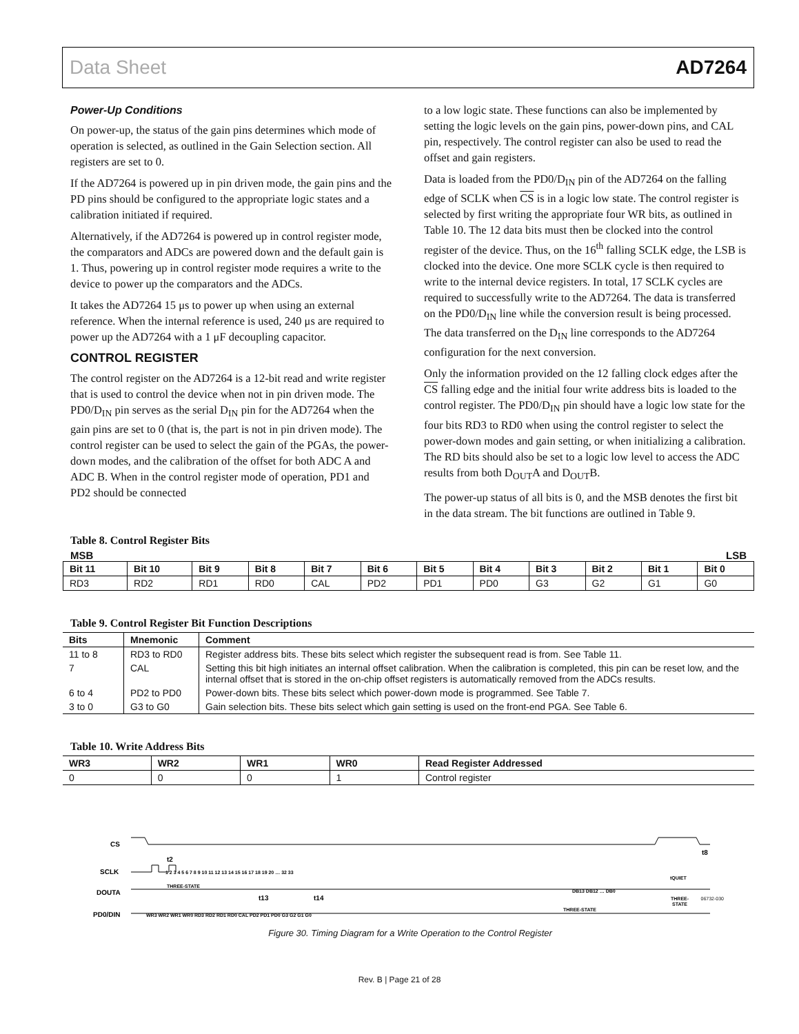Data Sheet AD7264
Power-Up Conditions
On power-up, the status of the gain pins determines which mode of operation is selected, as outlined in the Gain Selection section. All registers are set to 0.
If the AD7264 is powered up in pin driven mode, the gain pins and the PD pins should be configured to the appropriate logic states and a calibration initiated if required.
Alternatively, if the AD7264 is powered up in control register mode, the comparators and ADCs are powered down and the default gain is 1. Thus, powering up in control register mode requires a write to the device to power up the comparators and the ADCs.
It takes the AD7264 15 μs to power up when using an external reference. When the internal reference is used, 240 μs are required to power up the AD7264 with a 1 μF decoupling capacitor.
CONTROL REGISTER
The control register on the AD7264 is a 12-bit read and write register that is used to control the device when not in pin driven mode. The PD0/D<sub>IN</sub> pin serves as the serial D<sub>IN</sub> pin for the AD7264 when the gain pins are set to 0 (that is, the part is not in pin driven mode). The control register can be used to select the gain of the PGAs, the power-down modes, and the calibration of the offset for both ADC A and ADC B. When in the control register mode of operation, PD1 and PD2 should be connected
to a low logic state. These functions can also be implemented by setting the logic levels on the gain pins, power-down pins, and CAL pin, respectively. The control register can also be used to read the offset and gain registers.
Data is loaded from the PD0/D<sub>IN</sub> pin of the AD7264 on the falling edge of SCLK when CS is in a logic low state. The control register is selected by first writing the appropriate four WR bits, as outlined in Table 10. The 12 data bits must then be clocked into the control register of the device. Thus, on the 16<sup>th</sup> falling SCLK edge, the LSB is clocked into the device. One more SCLK cycle is then required to write to the internal device registers. In total, 17 SCLK cycles are required to successfully write to the AD7264. The data is transferred on the PD0/D<sub>IN</sub> line while the conversion result is being processed. The data transferred on the D<sub>IN</sub> line corresponds to the AD7264 configuration for the next conversion.
Only the information provided on the 12 falling clock edges after the CS falling edge and the initial four write address bits is loaded to the control register. The PD0/D<sub>IN</sub> pin should have a logic low state for the four bits RD3 to RD0 when using the control register to select the power-down modes and gain setting, or when initializing a calibration. The RD bits should also be set to a logic low level to access the ADC results from both D<sub>OUT</sub>A and D<sub>OUT</sub>B.
The power-up status of all bits is 0, and the MSB denotes the first bit in the data stream. The bit functions are outlined in Table 9.
Table 8. Control Register Bits
MSB LSB
| Bit 11 | Bit 10 | Bit 9 | Bit 8 | Bit 7 | Bit 6 | Bit 5 | Bit 4 | Bit 3 | Bit 2 | Bit 1 | Bit 0 |
| --- | --- | --- | --- | --- | --- | --- | --- | --- | --- | --- | --- |
| RD3 | RD2 | RD1 | RD0 | CAL | PD2 | PD1 | PD0 | G3 | G2 | G1 | G0 |
Table 9. Control Register Bit Function Descriptions
| Bits | Mnemonic | Comment |
| --- | --- | --- |
| 11 to 8 | RD3 to RD0 | Register address bits. These bits select which register the subsequent read is from. See Table 11. |
| 7 | CAL | Setting this bit high initiates an internal offset calibration. When the calibration is completed, this pin can be reset low, and the internal offset that is stored in the on-chip offset registers is automatically removed from the ADCs results. |
| 6 to 4 | PD2 to PD0 | Power-down bits. These bits select which power-down mode is programmed. See Table 7. |
| 3 to 0 | G3 to G0 | Gain selection bits. These bits select which gain setting is used on the front-end PGA. See Table 6. |
Table 10. Write Address Bits
| WR3 | WR2 | WR1 | WR0 | Read Register Addressed |
| --- | --- | --- | --- | --- |
| 0 | 0 | 0 | 1 | Control register |
CS
SCLK
DOUTA
PD0/DIN
THREE-STATE
THREE-STATE
t2
t13
t14
t8
tQUIET
THREE-
STATE
DB13 DB12 … DB0
WR3 WR2 WR1 WR0 RD3 RD2 RD1 RD0 CAL PD2 PD1 PD0 G3 G2 G1 G0
1 2 3 4 5 6 7 8 9 10 11 12 13 14 15 16 17 18 19 20 … 32 33
Figure 30. Timing Diagram for a Write Operation to the Control Register
06732-030
Rev. B | Page 21 of 28